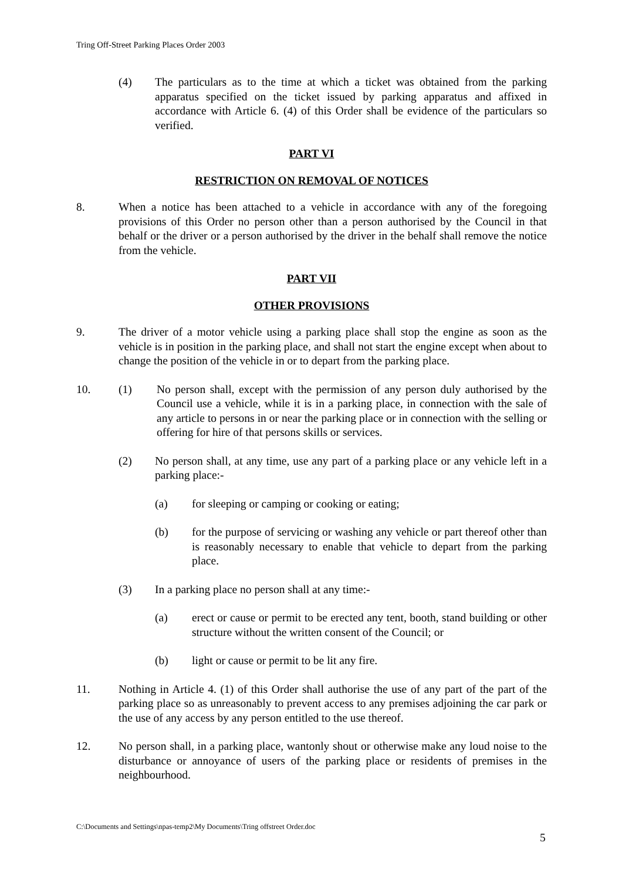Tring Off-Street Parking Places Order 2003
(4) The particulars as to the time at which a ticket was obtained from the parking apparatus specified on the ticket issued by parking apparatus and affixed in accordance with Article 6. (4) of this Order shall be evidence of the particulars so verified.
PART VI
RESTRICTION ON REMOVAL OF NOTICES
8. When a notice has been attached to a vehicle in accordance with any of the foregoing provisions of this Order no person other than a person authorised by the Council in that behalf or the driver or a person authorised by the driver in the behalf shall remove the notice from the vehicle.
PART VII
OTHER PROVISIONS
9. The driver of a motor vehicle using a parking place shall stop the engine as soon as the vehicle is in position in the parking place, and shall not start the engine except when about to change the position of the vehicle in or to depart from the parking place.
10. (1) No person shall, except with the permission of any person duly authorised by the Council use a vehicle, while it is in a parking place, in connection with the sale of any article to persons in or near the parking place or in connection with the selling or offering for hire of that persons skills or services.
(2) No person shall, at any time, use any part of a parking place or any vehicle left in a parking place:-
(a) for sleeping or camping or cooking or eating;
(b) for the purpose of servicing or washing any vehicle or part thereof other than is reasonably necessary to enable that vehicle to depart from the parking place.
(3) In a parking place no person shall at any time:-
(a) erect or cause or permit to be erected any tent, booth, stand building or other structure without the written consent of the Council; or
(b) light or cause or permit to be lit any fire.
11. Nothing in Article 4. (1) of this Order shall authorise the use of any part of the part of the parking place so as unreasonably to prevent access to any premises adjoining the car park or the use of any access by any person entitled to the use thereof.
12. No person shall, in a parking place, wantonly shout or otherwise make any loud noise to the disturbance or annoyance of users of the parking place or residents of premises in the neighbourhood.
C:\Documents and Settings\npas-temp2\My Documents\Tring offstreet Order.doc
5